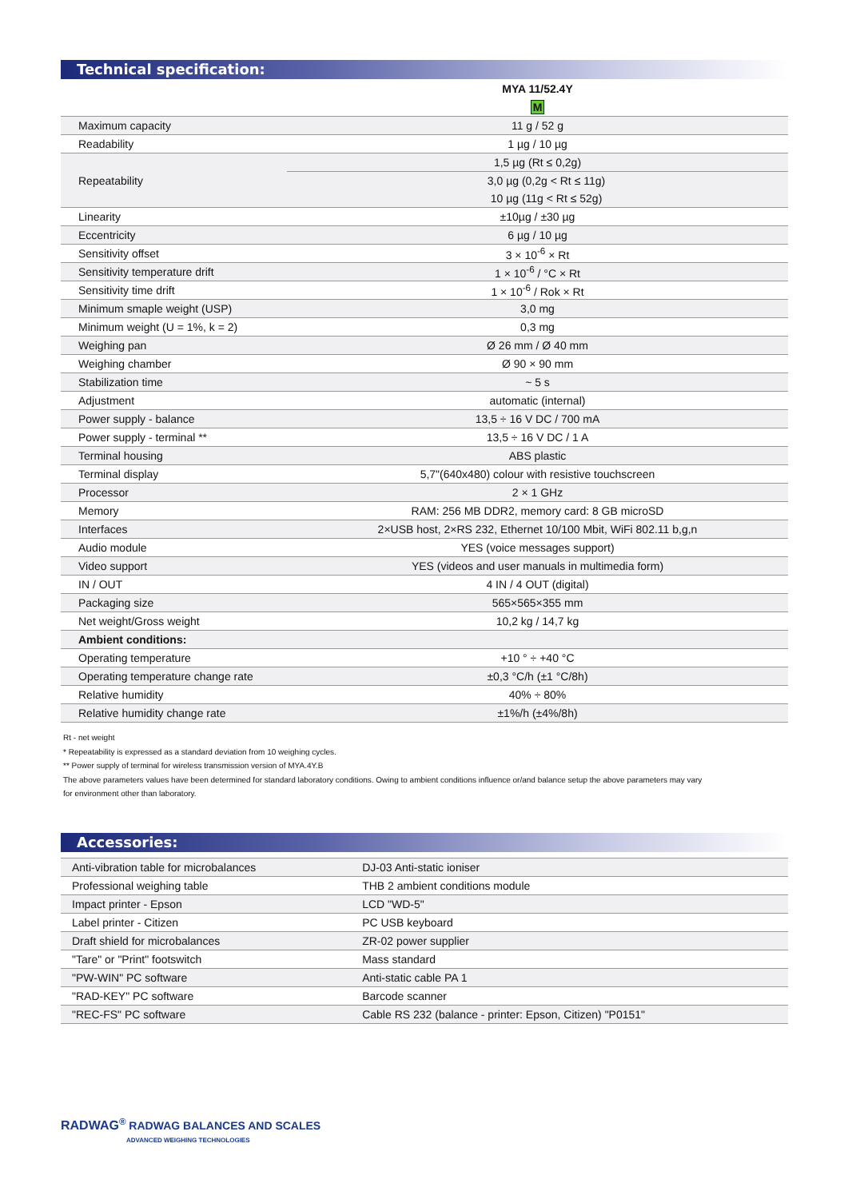Technical specification:
| | MYA 11/52.4Y |
| | M |
| Maximum capacity | 11 g / 52 g |
| Readability | 1 µg / 10 µg |
| Repeatability | 1,5 µg (Rt ≤ 0,2g) |
| | 3,0 µg (0,2g < Rt ≤ 11g) |
| | 10 µg (11g < Rt ≤ 52g) |
| Linearity | ±10µg / ±30 µg |
| Eccentricity | 6 µg / 10 µg |
| Sensitivity offset | 3 × 10<sup>-6</sup> × Rt |
| Sensitivity temperature drift | 1 × 10<sup>-6</sup> / °C × Rt |
| Sensitivity time drift | 1 × 10<sup>-6</sup> / Rok × Rt |
| Minimum smaple weight (USP) | 3,0 mg |
| Minimum weight (U = 1%, k = 2) | 0,3 mg |
| Weighing pan | Ø 26 mm / Ø 40 mm |
| Weighing chamber | Ø 90 × 90 mm |
| Stabilization time | ~ 5 s |
| Adjustment | automatic (internal) |
| Power supply - balance | 13,5 ÷ 16 V DC / 700 mA |
| Power supply - terminal ** | 13,5 ÷ 16 V DC / 1 A |
| Terminal housing | ABS plastic |
| Terminal display | 5,7"(640x480) colour with resistive touchscreen |
| Processor | 2 × 1 GHz |
| Memory | RAM: 256 MB DDR2, memory card: 8 GB microSD |
| Interfaces | 2×USB host, 2×RS 232, Ethernet 10/100 Mbit, WiFi 802.11 b,g,n |
| Audio module | YES (voice messages support) |
| Video support | YES (videos and user manuals in multimedia form) |
| IN / OUT | 4 IN / 4 OUT (digital) |
| Packaging size | 565×565×355 mm |
| Net weight/Gross weight | 10,2 kg / 14,7 kg |
| Ambient conditions: | |
| Operating temperature | +10 ° ÷ +40 °C |
| Operating temperature change rate | ±0,3 °C/h (±1 °C/8h) |
| Relative humidity | 40% ÷ 80% |
| Relative humidity change rate | ±1%/h (±4%/8h) |
Rt - net weight
* Repeatability is expressed as a standard deviation from 10 weighing cycles.
** Power supply of terminal for wireless transmission version of MYA.4Y.B
The above parameters values have been determined for standard laboratory conditions. Owing to ambient conditions influence or/and balance setup the above parameters may vary
for environment other than laboratory.
Accessories:
| Anti-vibration table for microbalances | DJ-03 Anti-static ioniser |
| Professional weighing table | THB 2 ambient conditions module |
| Impact printer - Epson | LCD "WD-5" |
| Label printer - Citizen | PC USB keyboard |
| Draft shield for microbalances | ZR-02 power supplier |
| "Tare" or "Print" footswitch | Mass standard |
| "PW-WIN" PC software | Anti-static cable PA 1 |
| "RAD-KEY" PC software | Barcode scanner |
| "REC-FS" PC software | Cable RS 232 (balance - printer: Epson, Citizen) "P0151" |
RADWAG<sup>®</sup> RADWAG BALANCES AND SCALES
ADVANCED WEIGHING TECHNOLOGIES